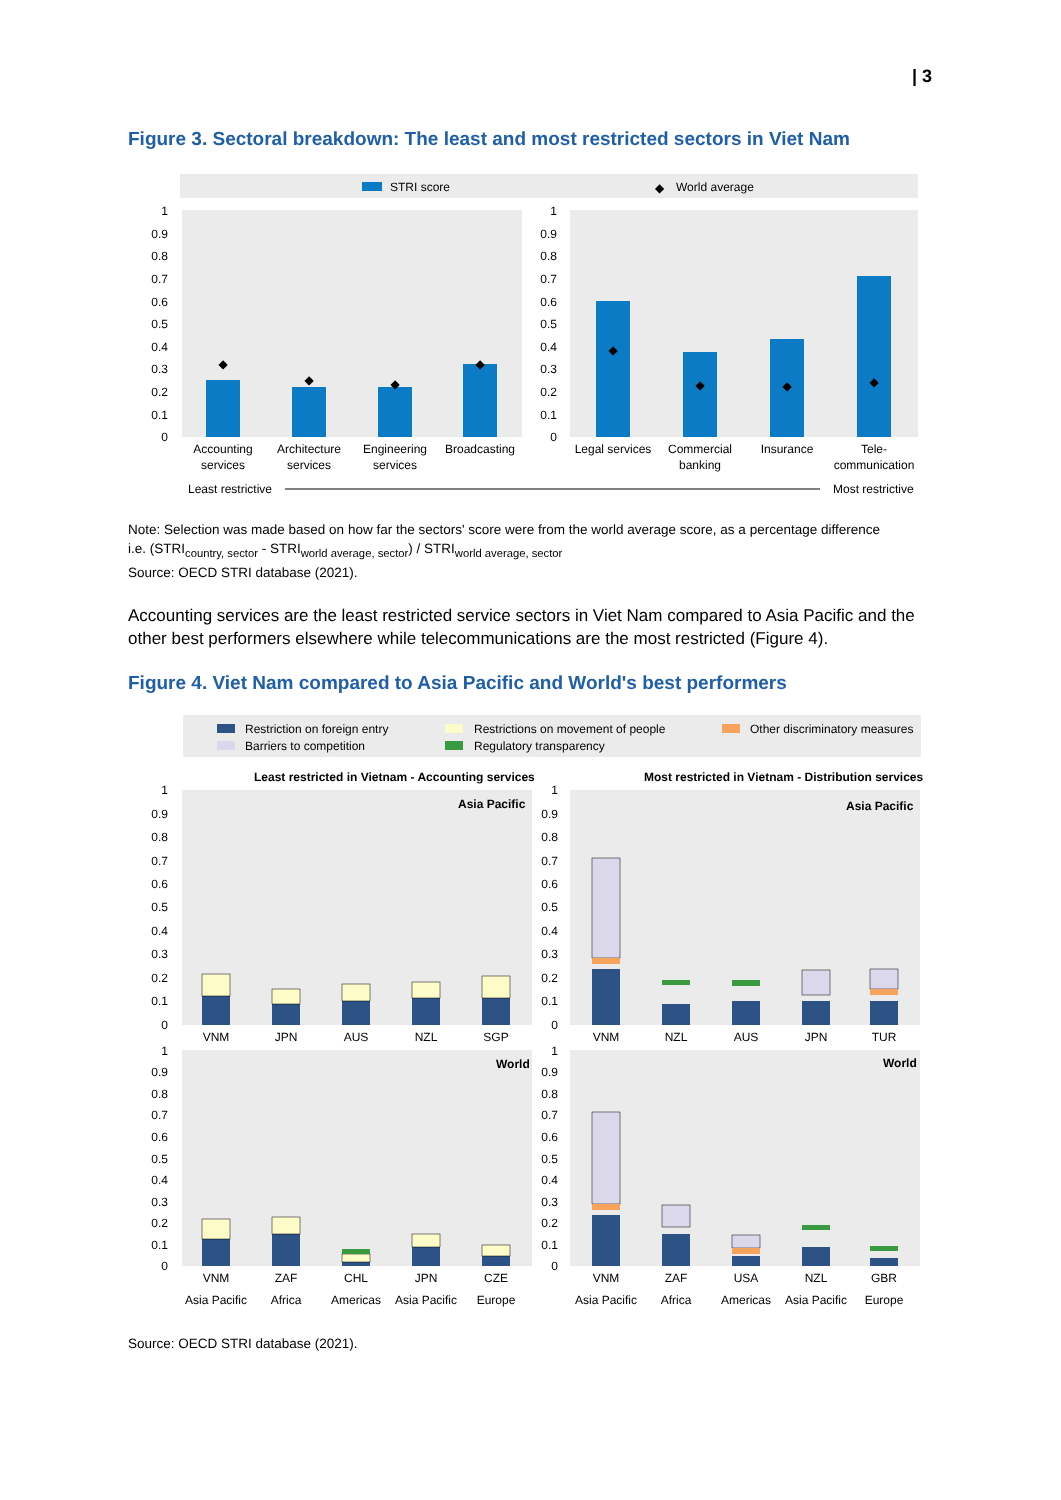| 3
Figure 3. Sectoral breakdown: The least and most restricted sectors in Viet Nam
STRI score
◆
World average
1
0.9
0.8
0.7
0.6
0.5
0.4
0.3
0.2
0.1
0
1
0.9
0.8
0.7
0.6
0.5
0.4
0.3
0.2
0.1
0
◆
◆
◆
◆
◆
◆
◆
◆
Accounting
services
Architecture
services
Engineering
services
Broadcasting
Legal services
Commercial
banking
Insurance
Tele-
communication
Least restrictive
Most restrictive
Note: Selection was made based on how far the sectors' score were from the world average score, as a percentage difference
i.e. (STRI<sub>country, sector</sub> - STRI<sub>world average, sector</sub>) / STRI<sub>world average, sector</sub>
Source: OECD STRI database (2021).
Accounting services are the least restricted service sectors in Viet Nam compared to Asia Pacific and the other best performers elsewhere while telecommunications are the most restricted (Figure 4).
Figure 4. Viet Nam compared to Asia Pacific and World's best performers
Restriction on foreign entry
Restrictions on movement of people
Other discriminatory measures
Barriers to competition
Regulatory transparency
Least restricted in Vietnam - Accounting services
Most restricted in Vietnam - Distribution services
Asia Pacific
Asia Pacific
World
World
1
0.9
0.8
0.7
0.6
0.5
0.4
0.3
0.2
0.1
0
1
0.9
0.8
0.7
0.6
0.5
0.4
0.3
0.2
0.1
0
1
0.9
0.8
0.7
0.6
0.5
0.4
0.3
0.2
0.1
0
1
0.9
0.8
0.7
0.6
0.5
0.4
0.3
0.2
0.1
0
VNM
JPN
AUS
NZL
SGP
VNM
NZL
AUS
JPN
TUR
VNM
ZAF
CHL
JPN
CZE
Asia Pacific
Africa
Americas
Asia Pacific
Europe
VNM
ZAF
USA
NZL
GBR
Asia Pacific
Africa
Americas
Asia Pacific
Europe
Source: OECD STRI database (2021).